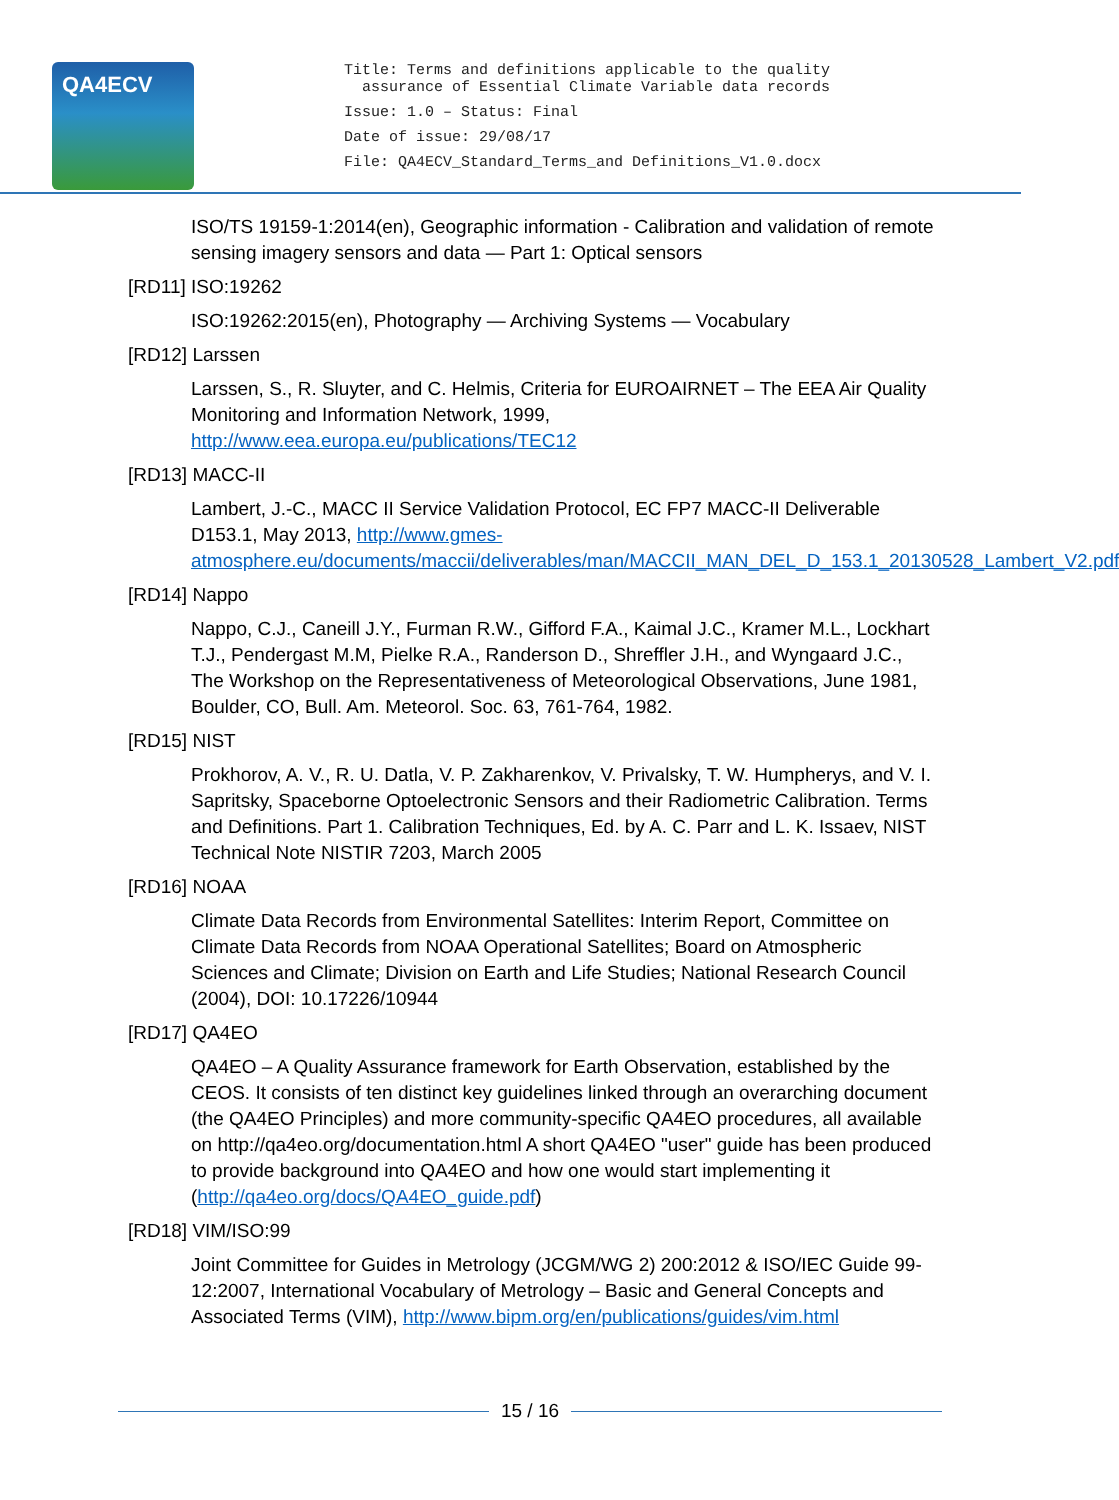QA4ECV
Title: Terms and definitions applicable to the quality
assurance of Essential Climate Variable data records
Issue: 1.0 – Status: Final
Date of issue: 29/08/17
File: QA4ECV_Standard_Terms_and Definitions_V1.0.docx
ISO/TS 19159-1:2014(en), Geographic information - Calibration and validation of remote sensing imagery sensors and data — Part 1: Optical sensors
[RD11] ISO:19262
ISO:19262:2015(en), Photography — Archiving Systems — Vocabulary
[RD12] Larssen
Larssen, S., R. Sluyter, and C. Helmis, Criteria for EUROAIRNET – The EEA Air Quality Monitoring and Information Network, 1999, http://www.eea.europa.eu/publications/TEC12
[RD13] MACC-II
Lambert, J.-C., MACC II Service Validation Protocol, EC FP7 MACC-II Deliverable D153.1, May 2013, http://www.gmes-atmosphere.eu/documents/maccii/deliverables/man/MACCII_MAN_DEL_D_153.1_20130528_Lambert_V2.pdf
[RD14] Nappo
Nappo, C.J., Caneill J.Y., Furman R.W., Gifford F.A., Kaimal J.C., Kramer M.L., Lockhart T.J., Pendergast M.M, Pielke R.A., Randerson D., Shreffler J.H., and Wyngaard J.C., The Workshop on the Representativeness of Meteorological Observations, June 1981, Boulder, CO, Bull. Am. Meteorol. Soc. 63, 761-764, 1982.
[RD15] NIST
Prokhorov, A. V., R. U. Datla, V. P. Zakharenkov, V. Privalsky, T. W. Humpherys, and V. I. Sapritsky, Spaceborne Optoelectronic Sensors and their Radiometric Calibration. Terms and Definitions. Part 1. Calibration Techniques, Ed. by A. C. Parr and L. K. Issaev, NIST Technical Note NISTIR 7203, March 2005
[RD16] NOAA
Climate Data Records from Environmental Satellites: Interim Report, Committee on Climate Data Records from NOAA Operational Satellites; Board on Atmospheric Sciences and Climate; Division on Earth and Life Studies; National Research Council (2004), DOI: 10.17226/10944
[RD17] QA4EO
QA4EO – A Quality Assurance framework for Earth Observation, established by the CEOS. It consists of ten distinct key guidelines linked through an overarching document (the QA4EO Principles) and more community-specific QA4EO procedures, all available on http://qa4eo.org/documentation.html A short QA4EO "user" guide has been produced to provide background into QA4EO and how one would start implementing it (http://qa4eo.org/docs/QA4EO_guide.pdf)
[RD18] VIM/ISO:99
Joint Committee for Guides in Metrology (JCGM/WG 2) 200:2012 & ISO/IEC Guide 99-12:2007, International Vocabulary of Metrology – Basic and General Concepts and Associated Terms (VIM), http://www.bipm.org/en/publications/guides/vim.html
15 / 16